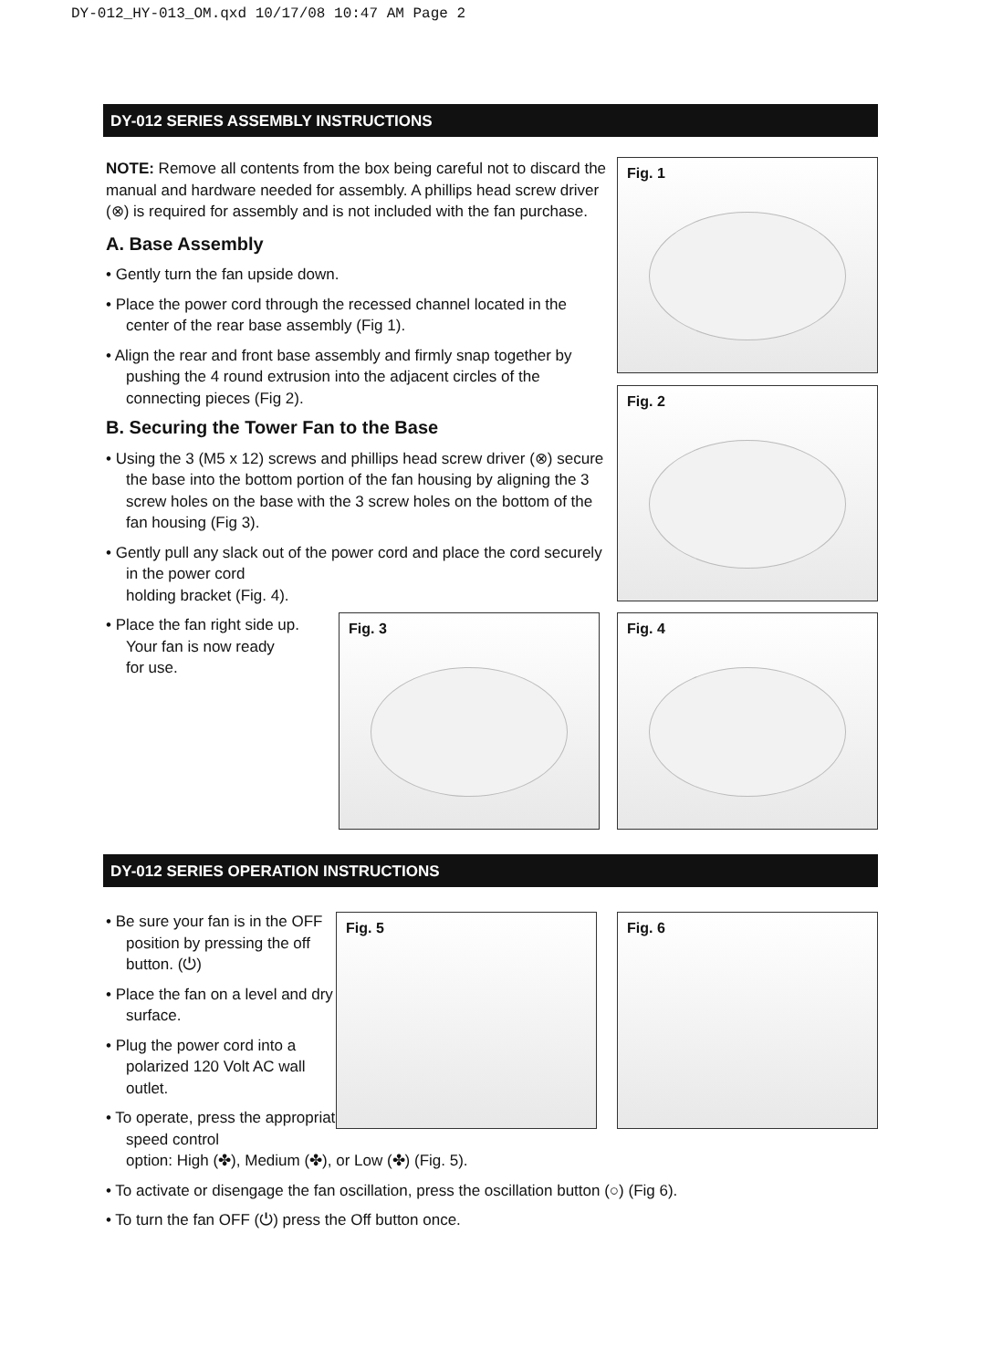DY-012_HY-013_OM.qxd 10/17/08 10:47 AM Page 2
DY-012 SERIES ASSEMBLY INSTRUCTIONS
NOTE: Remove all contents from the box being careful not to discard the manual and hardware needed for assembly. A phillips head screw driver (⊗) is required for assembly and is not included with the fan purchase.
A. Base Assembly
• Gently turn the fan upside down.
• Place the power cord through the recessed channel located in the center of the rear base assembly (Fig 1).
• Align the rear and front base assembly and firmly snap together by pushing the 4 round extrusion into the adjacent circles of the connecting pieces (Fig 2).
B. Securing the Tower Fan to the Base
• Using the 3 (M5 x 12) screws and phillips head screw driver (⊗) secure the base into the bottom portion of the fan housing by aligning the 3 screw holes on the base with the 3 screw holes on the bottom of the fan housing (Fig 3).
• Gently pull any slack out of the power cord and place the cord securely in the power cord
holding bracket (Fig. 4).
• Place the fan right side up.
Your fan is now ready
for use.
Fig. 1
Fig. 2
Fig. 3 Fig. 4
DY-012 SERIES OPERATION INSTRUCTIONS
• Be sure your fan is in the OFF position by pressing the off button. (⏻)
• Place the fan on a level and dry surface.
• Plug the power cord into a polarized 120 Volt AC wall outlet.
• To operate, press the appropriate speed control
option: High (✤), Medium (✤), or Low (✤) (Fig. 5).
• To activate or disengage the fan oscillation, press the oscillation button (○) (Fig 6).
• To turn the fan OFF (⏻) press the Off button once.
Fig. 5 Fig. 6